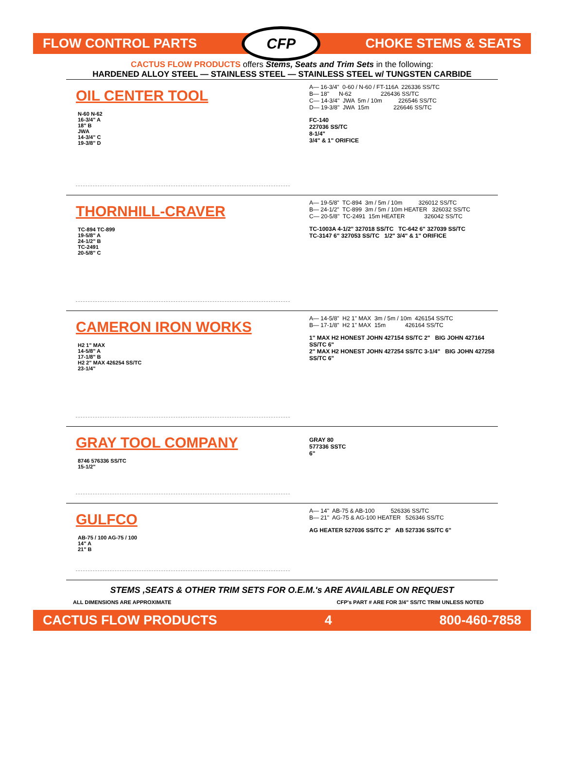FLOW CONTROL PARTS CFP CHOKE STEMS & SEATS
CACTUS FLOW PRODUCTS offers Stems, Seats and Trim Sets in the following:
HARDENED ALLOY STEEL — STAINLESS STEEL — STAINLESS STEEL w/ TUNGSTEN CARBIDE
OIL CENTER TOOL
N-60 N-62
16-3/4" A
18" B
JWA
14-3/4" C
19-3/8" D
A— 16-3/4"  0-60 / N-60 / FT-116A  226336 SS/TC
B— 18"      N-62                  226436 SS/TC
C— 14-3/4"  JWA  5m / 10m          226546 SS/TC
D— 19-3/8"  JWA  15m               226646 SS/TC
FC-140
227036 SS/TC
8-1/4"
3/4" & 1" ORIFICE
THORNHILL-CRAVER
TC-894 TC-899
19-5/8" A
24-1/2" B
TC-2491
20-5/8" C
A— 19-5/8"  TC-894  3m / 5m / 10m          326012 SS/TC
B— 24-1/2"  TC-899  3m / 5m / 10m HEATER   326032 SS/TC
C— 20-5/8"  TC-2491  15m HEATER            326042 SS/TC
TC-1003A 4-1/2" 327018 SS/TC TC-642 6" 327039 SS/TC
TC-3147 6" 327053 SS/TC 1/2" 3/4" & 1" ORIFICE
CAMERON IRON WORKS
H2 1" MAX
14-5/8" A
17-1/8" B
H2 2" MAX 426254 SS/TC
23-1/4"
A— 14-5/8"  H2 1" MAX  3m / 5m / 10m  426154 SS/TC
B— 17-1/8"  H2 1" MAX  15m            426164 SS/TC
1" MAX H2 HONEST JOHN 427154 SS/TC 2" BIG JOHN 427164 SS/TC 6"
2" MAX H2 HONEST JOHN 427254 SS/TC 3-1/4" BIG JOHN 427258 SS/TC 6"
GRAY TOOL COMPANY
8746 576336 SS/TC
15-1/2"
GRAY 80
577336 SSTC
6"
GULFCO
AB-75 / 100 AG-75 / 100
14" A
21" B
A— 14"  AB-75 & AB-100          526336 SS/TC
B— 21"  AG-75 & AG-100 HEATER   526346 SS/TC
AG HEATER 527036 SS/TC 2" AB 527336 SS/TC 6"
STEMS ,SEATS & OTHER TRIM SETS FOR O.E.M.'s ARE AVAILABLE ON REQUEST
ALL DIMENSIONS ARE APPROXIMATE CFP's PART # ARE FOR 3/4" SS/TC TRIM UNLESS NOTED
CACTUS FLOW PRODUCTS 4 800-460-7858